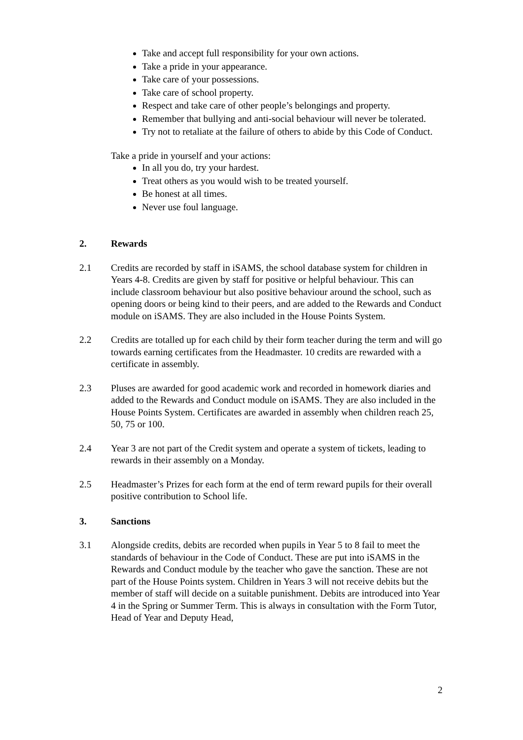Take and accept full responsibility for your own actions.
Take a pride in your appearance.
Take care of your possessions.
Take care of school property.
Respect and take care of other people’s belongings and property.
Remember that bullying and anti-social behaviour will never be tolerated.
Try not to retaliate at the failure of others to abide by this Code of Conduct.
Take a pride in yourself and your actions:
In all you do, try your hardest.
Treat others as you would wish to be treated yourself.
Be honest at all times.
Never use foul language.
2. Rewards
2.1 Credits are recorded by staff in iSAMS, the school database system for children in Years 4-8. Credits are given by staff for positive or helpful behaviour. This can include classroom behaviour but also positive behaviour around the school, such as opening doors or being kind to their peers, and are added to the Rewards and Conduct module on iSAMS. They are also included in the House Points System.
2.2 Credits are totalled up for each child by their form teacher during the term and will go towards earning certificates from the Headmaster. 10 credits are rewarded with a certificate in assembly.
2.3 Pluses are awarded for good academic work and recorded in homework diaries and added to the Rewards and Conduct module on iSAMS. They are also included in the House Points System. Certificates are awarded in assembly when children reach 25, 50, 75 or 100.
2.4 Year 3 are not part of the Credit system and operate a system of tickets, leading to rewards in their assembly on a Monday.
2.5 Headmaster’s Prizes for each form at the end of term reward pupils for their overall positive contribution to School life.
3. Sanctions
3.1 Alongside credits, debits are recorded when pupils in Year 5 to 8 fail to meet the standards of behaviour in the Code of Conduct. These are put into iSAMS in the Rewards and Conduct module by the teacher who gave the sanction. These are not part of the House Points system. Children in Years 3 will not receive debits but the member of staff will decide on a suitable punishment. Debits are introduced into Year 4 in the Spring or Summer Term. This is always in consultation with the Form Tutor, Head of Year and Deputy Head,
2